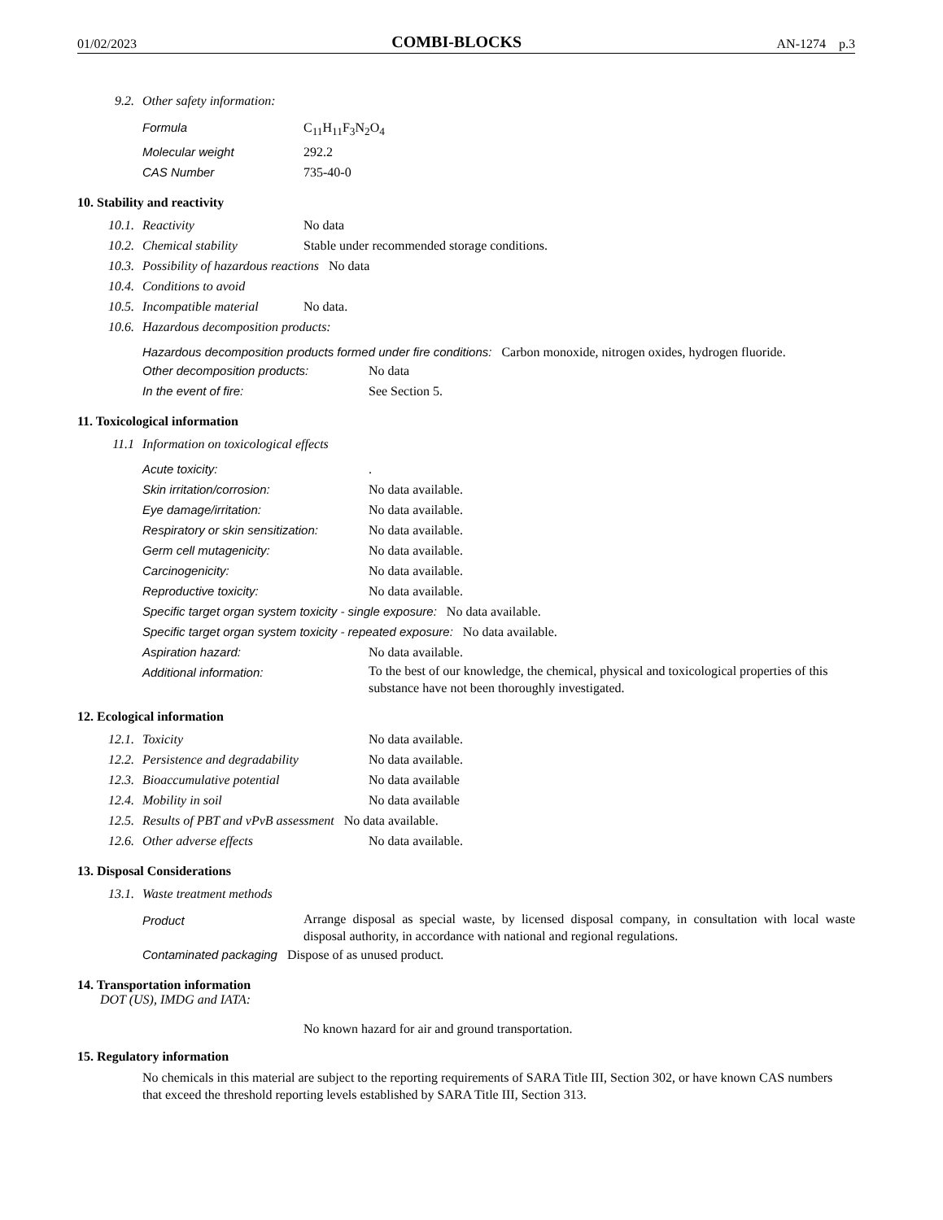01/02/2023 COMBI-BLOCKS AN-1274 p.3
9.2. Other safety information:
Formula C<sub>11</sub>H<sub>11</sub>F<sub>3</sub>N<sub>2</sub>O<sub>4</sub>
Molecular weight 292.2
CAS Number 735-40-0
10. Stability and reactivity
10.1. Reactivity No data
10.2. Chemical stability Stable under recommended storage conditions.
10.3. Possibility of hazardous reactions No data
10.4. Conditions to avoid
10.5. Incompatible material No data.
10.6. Hazardous decomposition products:
Hazardous decomposition products formed under fire conditions: Carbon monoxide, nitrogen oxides, hydrogen fluoride.
Other decomposition products: No data
In the event of fire: See Section 5.
11. Toxicological information
11.1 Information on toxicological effects
Acute toxicity:.
Skin irritation/corrosion: No data available.
Eye damage/irritation: No data available.
Respiratory or skin sensitization: No data available.
Germ cell mutagenicity: No data available.
Carcinogenicity: No data available.
Reproductive toxicity: No data available.
Specific target organ system toxicity - single exposure: No data available.
Specific target organ system toxicity - repeated exposure: No data available.
Aspiration hazard: No data available.
Additional information: To the best of our knowledge, the chemical, physical and toxicological properties of this substance have not been thoroughly investigated.
12. Ecological information
12.1. Toxicity No data available.
12.2. Persistence and degradability No data available.
12.3. Bioaccumulative potential No data available
12.4. Mobility in soil No data available
12.5. Results of PBT and vPvB assessment No data available.
12.6. Other adverse effects No data available.
13. Disposal Considerations
13.1. Waste treatment methods
Product Arrange disposal as special waste, by licensed disposal company, in consultation with local waste disposal authority, in accordance with national and regional regulations.
Contaminated packaging Dispose of as unused product.
14. Transportation information
DOT (US), IMDG and IATA:
No known hazard for air and ground transportation.
15. Regulatory information
No chemicals in this material are subject to the reporting requirements of SARA Title III, Section 302, or have known CAS numbers that exceed the threshold reporting levels established by SARA Title III, Section 313.